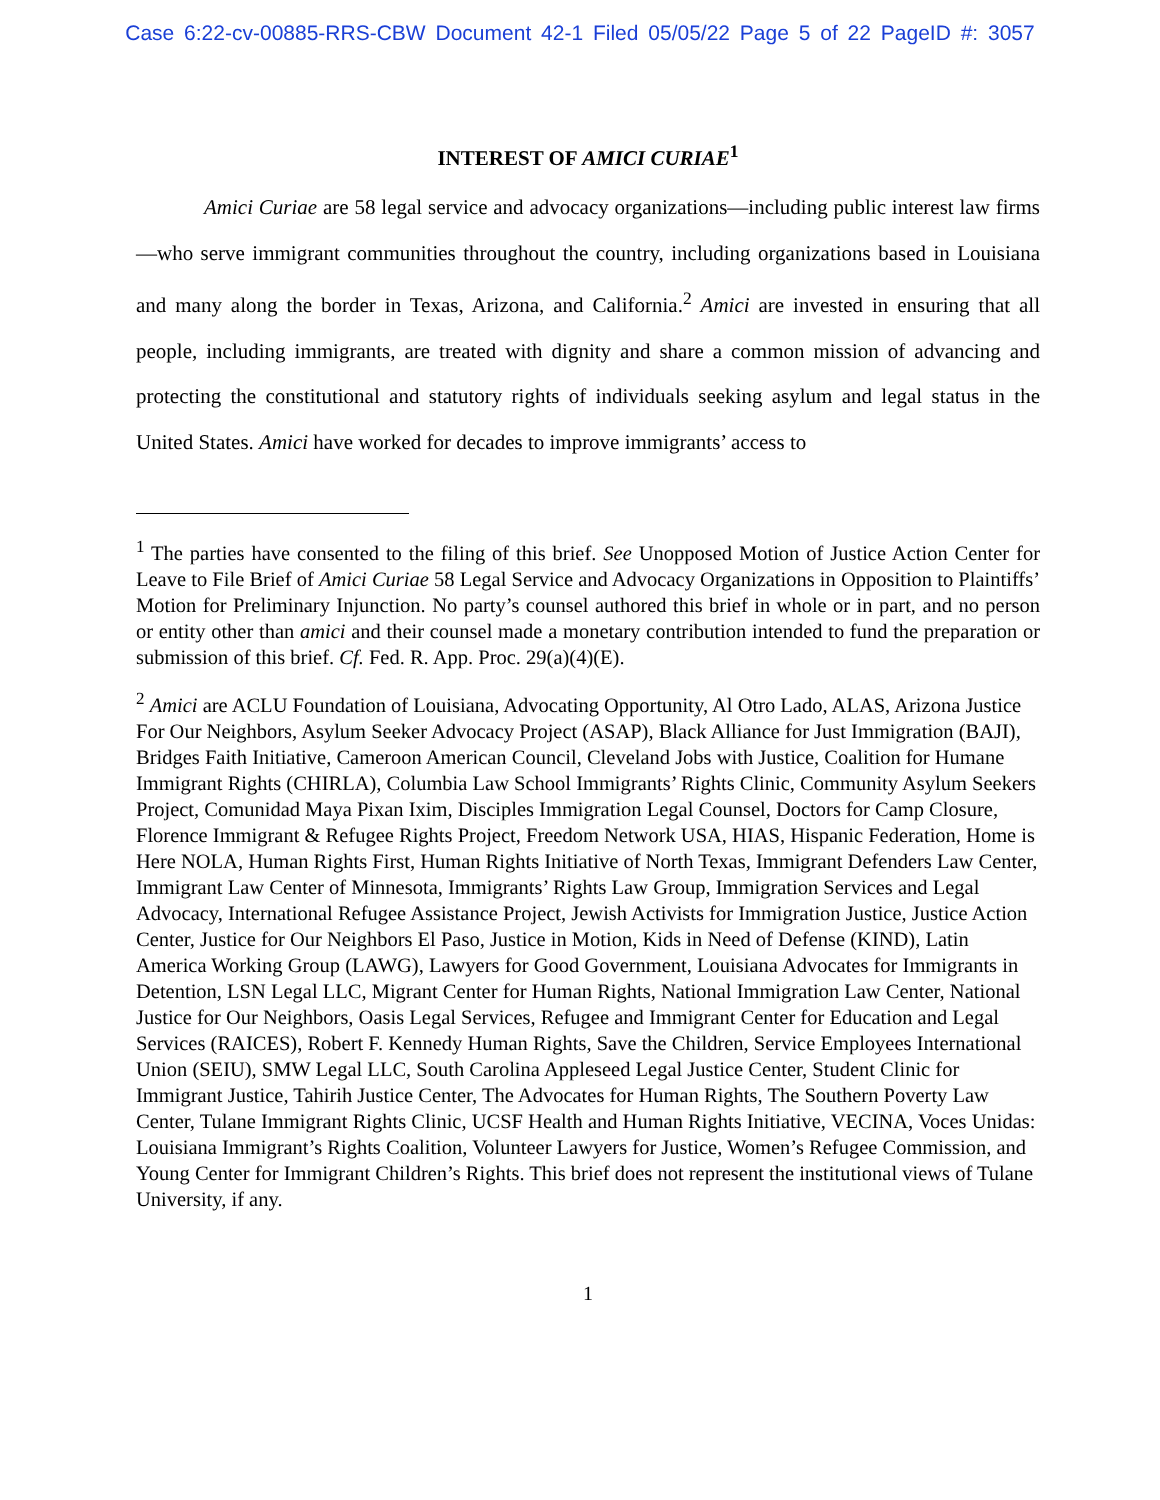Case 6:22-cv-00885-RRS-CBW Document 42-1 Filed 05/05/22 Page 5 of 22 PageID #: 3057
INTEREST OF AMICI CURIAE<sup>1</sup>
Amici Curiae are 58 legal service and advocacy organizations—including public interest law firms—who serve immigrant communities throughout the country, including organizations based in Louisiana and many along the border in Texas, Arizona, and California.<sup>2</sup> Amici are invested in ensuring that all people, including immigrants, are treated with dignity and share a common mission of advancing and protecting the constitutional and statutory rights of individuals seeking asylum and legal status in the United States. Amici have worked for decades to improve immigrants’ access to
<sup>1</sup> The parties have consented to the filing of this brief. See Unopposed Motion of Justice Action Center for Leave to File Brief of Amici Curiae 58 Legal Service and Advocacy Organizations in Opposition to Plaintiffs’ Motion for Preliminary Injunction. No party’s counsel authored this brief in whole or in part, and no person or entity other than amici and their counsel made a monetary contribution intended to fund the preparation or submission of this brief. Cf. Fed. R. App. Proc. 29(a)(4)(E).
<sup>2</sup> Amici are ACLU Foundation of Louisiana, Advocating Opportunity, Al Otro Lado, ALAS, Arizona Justice For Our Neighbors, Asylum Seeker Advocacy Project (ASAP), Black Alliance for Just Immigration (BAJI), Bridges Faith Initiative, Cameroon American Council, Cleveland Jobs with Justice, Coalition for Humane Immigrant Rights (CHIRLA), Columbia Law School Immigrants’ Rights Clinic, Community Asylum Seekers Project, Comunidad Maya Pixan Ixim, Disciples Immigration Legal Counsel, Doctors for Camp Closure, Florence Immigrant & Refugee Rights Project, Freedom Network USA, HIAS, Hispanic Federation, Home is Here NOLA, Human Rights First, Human Rights Initiative of North Texas, Immigrant Defenders Law Center, Immigrant Law Center of Minnesota, Immigrants’ Rights Law Group, Immigration Services and Legal Advocacy, International Refugee Assistance Project, Jewish Activists for Immigration Justice, Justice Action Center, Justice for Our Neighbors El Paso, Justice in Motion, Kids in Need of Defense (KIND), Latin America Working Group (LAWG), Lawyers for Good Government, Louisiana Advocates for Immigrants in Detention, LSN Legal LLC, Migrant Center for Human Rights, National Immigration Law Center, National Justice for Our Neighbors, Oasis Legal Services, Refugee and Immigrant Center for Education and Legal Services (RAICES), Robert F. Kennedy Human Rights, Save the Children, Service Employees International Union (SEIU), SMW Legal LLC, South Carolina Appleseed Legal Justice Center, Student Clinic for Immigrant Justice, Tahirih Justice Center, The Advocates for Human Rights, The Southern Poverty Law Center, Tulane Immigrant Rights Clinic, UCSF Health and Human Rights Initiative, VECINA, Voces Unidas: Louisiana Immigrant’s Rights Coalition, Volunteer Lawyers for Justice, Women’s Refugee Commission, and Young Center for Immigrant Children’s Rights. This brief does not represent the institutional views of Tulane University, if any.
1